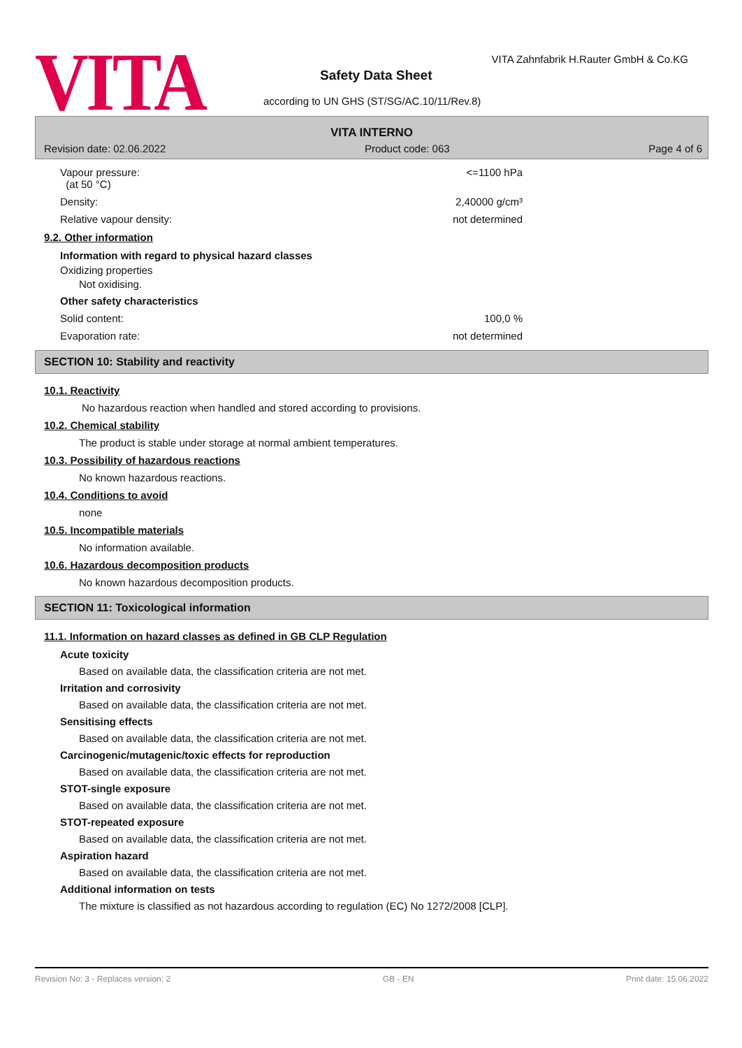VITA
VITA Zahnfabrik H.Rauter GmbH & Co.KG
Safety Data Sheet
according to UN GHS (ST/SG/AC.10/11/Rev.8)
VITA INTERNO
Revision date: 02.06.2022 Product code: 063 Page 4 of 6
Vapour pressure:
(at 50 °C) <=1100 hPa
Density: 2,40000 g/cm³
Relative vapour density: not determined
9.2. Other information
Information with regard to physical hazard classes
Oxidizing properties
Not oxidising.
Other safety characteristics
Solid content: 100,0 %
Evaporation rate: not determined
SECTION 10: Stability and reactivity
10.1. Reactivity
No hazardous reaction when handled and stored according to provisions.
10.2. Chemical stability
The product is stable under storage at normal ambient temperatures.
10.3. Possibility of hazardous reactions
No known hazardous reactions.
10.4. Conditions to avoid
none
10.5. Incompatible materials
No information available.
10.6. Hazardous decomposition products
No known hazardous decomposition products.
SECTION 11: Toxicological information
11.1. Information on hazard classes as defined in GB CLP Regulation
Acute toxicity
Based on available data, the classification criteria are not met.
Irritation and corrosivity
Based on available data, the classification criteria are not met.
Sensitising effects
Based on available data, the classification criteria are not met.
Carcinogenic/mutagenic/toxic effects for reproduction
Based on available data, the classification criteria are not met.
STOT-single exposure
Based on available data, the classification criteria are not met.
STOT-repeated exposure
Based on available data, the classification criteria are not met.
Aspiration hazard
Based on available data, the classification criteria are not met.
Additional information on tests
The mixture is classified as not hazardous according to regulation (EC) No 1272/2008 [CLP].
Revision No: 3 - Replaces version: 2 GB - EN Print date: 15.06.2022